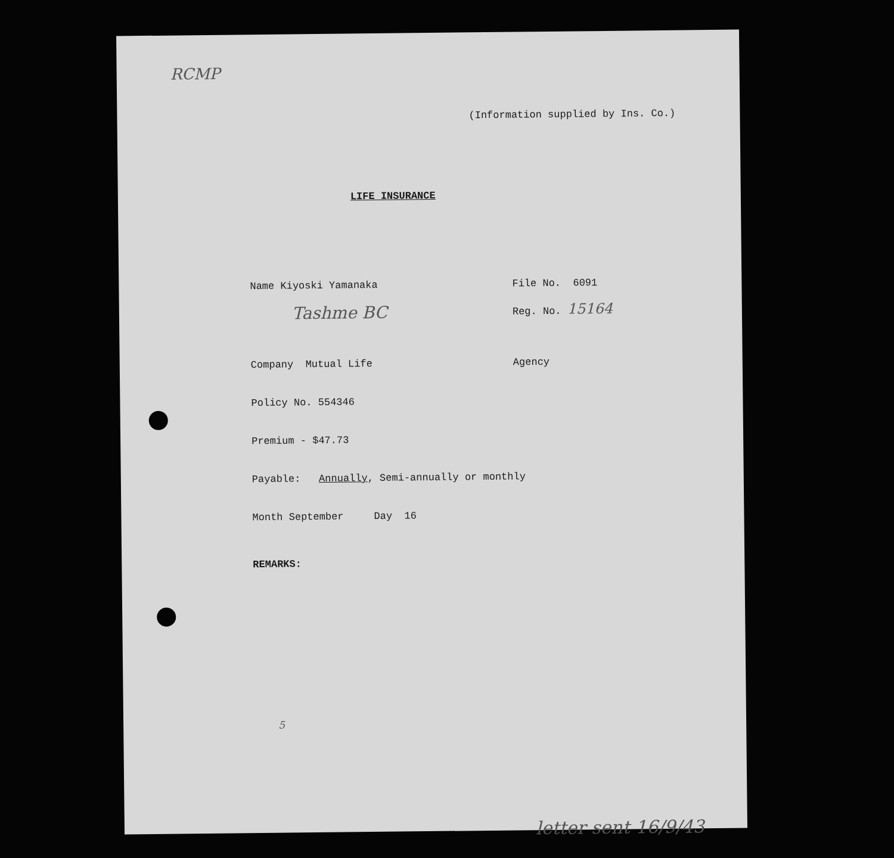RCMP
(Information supplied by Ins. Co.)
LIFE INSURANCE
Name Kiyoski Yamanaka
File No. 6091
Tashme BC
Reg. No. 15164
Company Mutual Life
Agency
Policy No. 554346
Premium - $47.73
Payable: Annually, Semi-annually or monthly
Month September Day 16
REMARKS:
5
letter sent 16/9/43